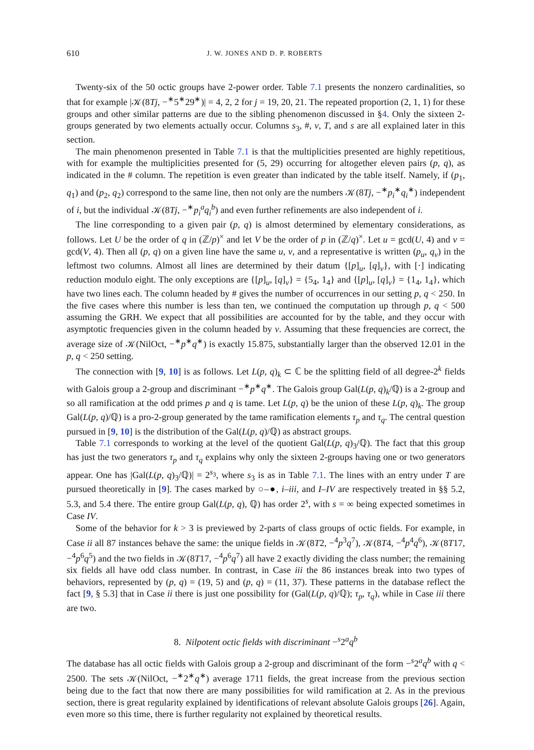610 J. W. JONES AND D. P. ROBERTS
Twenty-six of the 50 octic groups have 2-power order. Table 7.1 presents the nonzero cardinalities, so that for example |𝒦(8Tj, −<sup>∗</sup>5<sup>∗</sup>29<sup>∗</sup>)| = 4, 2, 2 for j = 19, 20, 21. The repeated proportion (2, 1, 1) for these groups and other similar patterns are due to the sibling phenomenon discussed in §4. Only the sixteen 2-groups generated by two elements actually occur. Columns s<sub>3</sub>, #, ν, T, and s are all explained later in this section.
The main phenomenon presented in Table 7.1 is that the multiplicities presented are highly repetitious, with for example the multiplicities presented for (5, 29) occurring for altogether eleven pairs (p, q), as indicated in the # column. The repetition is even greater than indicated by the table itself. Namely, if (p<sub>1</sub>, q<sub>1</sub>) and (p<sub>2</sub>, q<sub>2</sub>) correspond to the same line, then not only are the numbers 𝒦(8Tj, −<sup>∗</sup>p<sub>i</sub><sup>∗</sup>q<sub>i</sub><sup>∗</sup>) independent of i, but the individual 𝒦(8Tj, −<sup>∗</sup>p<sub>i</sub><sup>a</sup>q<sub>i</sub><sup>b</sup>) and even further refinements are also independent of i.
The line corresponding to a given pair (p, q) is almost determined by elementary considerations, as follows. Let U be the order of q in (ℤ/p)<sup>×</sup> and let V be the order of p in (ℤ/q)<sup>×</sup>. Let u = gcd(U, 4) and v = gcd(V, 4). Then all (p, q) on a given line have the same u, v, and a representative is written (p<sub>u</sub>, q<sub>v</sub>) in the leftmost two columns. Almost all lines are determined by their datum {[p]<sub>u</sub>, [q]<sub>v</sub>}, with [·] indicating reduction modulo eight. The only exceptions are {[p]<sub>u</sub>, [q]<sub>v</sub>} = {5<sub>4</sub>, 1<sub>4</sub>} and {[p]<sub>u</sub>, [q]<sub>v</sub>} = {1<sub>4</sub>, 1<sub>4</sub>}, which have two lines each. The column headed by # gives the number of occurrences in our setting p, q < 250. In the five cases where this number is less than ten, we continued the computation up through p, q < 500 assuming the GRH. We expect that all possibilities are accounted for by the table, and they occur with asymptotic frequencies given in the column headed by ν. Assuming that these frequencies are correct, the average size of 𝒦(NilOct, −<sup>∗</sup>p<sup>∗</sup>q<sup>∗</sup>) is exactly 15.875, substantially larger than the observed 12.01 in the p, q < 250 setting.
The connection with [9, 10] is as follows. Let L(p, q)<sub>k</sub> ⊂ ℂ be the splitting field of all degree-2<sup>k</sup> fields with Galois group a 2-group and discriminant −<sup>∗</sup>p<sup>∗</sup>q<sup>∗</sup>. The Galois group Gal(L(p, q)<sub>k</sub>/ℚ) is a 2-group and so all ramification at the odd primes p and q is tame. Let L(p, q) be the union of these L(p, q)<sub>k</sub>. The group Gal(L(p, q)/ℚ) is a pro-2-group generated by the tame ramification elements τ<sub>p</sub> and τ<sub>q</sub>. The central question pursued in [9, 10] is the distribution of the Gal(L(p, q)/ℚ) as abstract groups.
Table 7.1 corresponds to working at the level of the quotient Gal(L(p, q)<sub>3</sub>/ℚ). The fact that this group has just the two generators τ<sub>p</sub> and τ<sub>q</sub> explains why only the sixteen 2-groups having one or two generators appear. One has |Gal(L(p, q)<sub>3</sub>/ℚ)| = 2<sup>s<sub>3</sub></sup>, where s<sub>3</sub> is as in Table 7.1. The lines with an entry under T are pursued theoretically in [9]. The cases marked by ○–●, i–iii, and I–IV are respectively treated in §§ 5.2, 5.3, and 5.4 there. The entire group Gal(L(p, q), ℚ) has order 2<sup>s</sup>, with s = ∞ being expected sometimes in Case IV.
Some of the behavior for k > 3 is previewed by 2-parts of class groups of octic fields. For example, in Case ii all 87 instances behave the same: the unique fields in 𝒦(8T2, −<sup>4</sup>p<sup>3</sup>q<sup>7</sup>), 𝒦(8T4, −<sup>4</sup>p<sup>4</sup>q<sup>6</sup>), 𝒦(8T17, −<sup>4</sup>p<sup>6</sup>q<sup>5</sup>) and the two fields in 𝒦(8T17, −<sup>4</sup>p<sup>6</sup>q<sup>7</sup>) all have 2 exactly dividing the class number; the remaining six fields all have odd class number. In contrast, in Case iii the 86 instances break into two types of behaviors, represented by (p, q) = (19, 5) and (p, q) = (11, 37). These patterns in the database reflect the fact [9, § 5.3] that in Case ii there is just one possibility for (Gal(L(p, q)/ℚ); τ<sub>p</sub>, τ<sub>q</sub>), while in Case iii there are two.
8. Nilpotent octic fields with discriminant −<sup>s</sup>2<sup>a</sup>q<sup>b</sup>
The database has all octic fields with Galois group a 2-group and discriminant of the form −<sup>s</sup>2<sup>a</sup>q<sup>b</sup> with q < 2500. The sets 𝒦(NilOct, −<sup>∗</sup>2<sup>∗</sup>q<sup>∗</sup>) average 1711 fields, the great increase from the previous section being due to the fact that now there are many possibilities for wild ramification at 2. As in the previous section, there is great regularity explained by identifications of relevant absolute Galois groups [26]. Again, even more so this time, there is further regularity not explained by theoretical results.